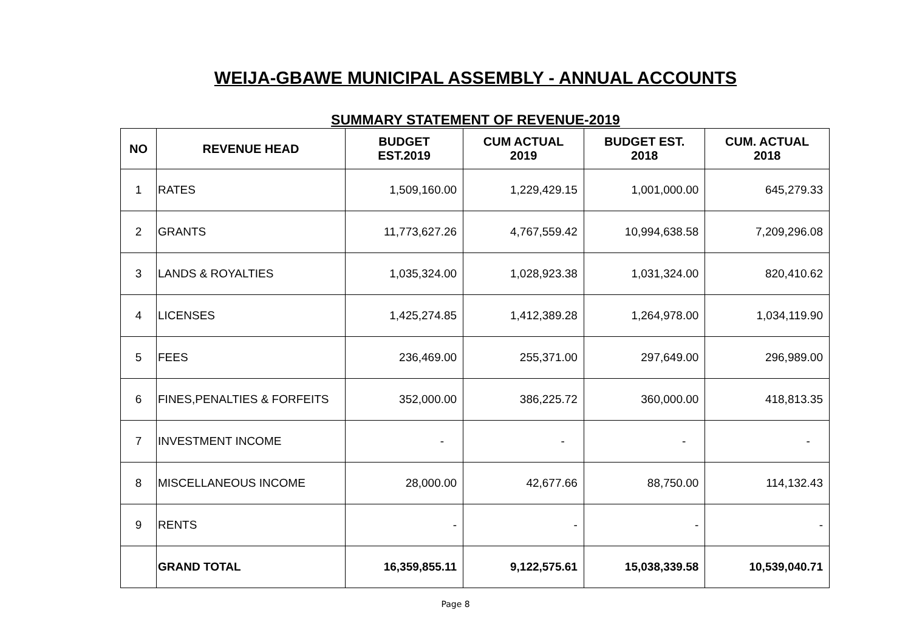WEIJA-GBAWE MUNICIPAL ASSEMBLY - ANNUAL ACCOUNTS
SUMMARY STATEMENT OF REVENUE-2019
| NO | REVENUE HEAD | BUDGET EST.2019 | CUM ACTUAL 2019 | BUDGET EST. 2018 | CUM. ACTUAL 2018 |
| --- | --- | --- | --- | --- | --- |
| 1 | RATES | 1,509,160.00 | 1,229,429.15 | 1,001,000.00 | 645,279.33 |
| 2 | GRANTS | 11,773,627.26 | 4,767,559.42 | 10,994,638.58 | 7,209,296.08 |
| 3 | LANDS & ROYALTIES | 1,035,324.00 | 1,028,923.38 | 1,031,324.00 | 820,410.62 |
| 4 | LICENSES | 1,425,274.85 | 1,412,389.28 | 1,264,978.00 | 1,034,119.90 |
| 5 | FEES | 236,469.00 | 255,371.00 | 297,649.00 | 296,989.00 |
| 6 | FINES,PENALTIES & FORFEITS | 352,000.00 | 386,225.72 | 360,000.00 | 418,813.35 |
| 7 | INVESTMENT INCOME | - | - | - | - |
| 8 | MISCELLANEOUS INCOME | 28,000.00 | 42,677.66 | 88,750.00 | 114,132.43 |
| 9 | RENTS | - | - | - | - |
| | GRAND TOTAL | 16,359,855.11 | 9,122,575.61 | 15,038,339.58 | 10,539,040.71 |
Page 8